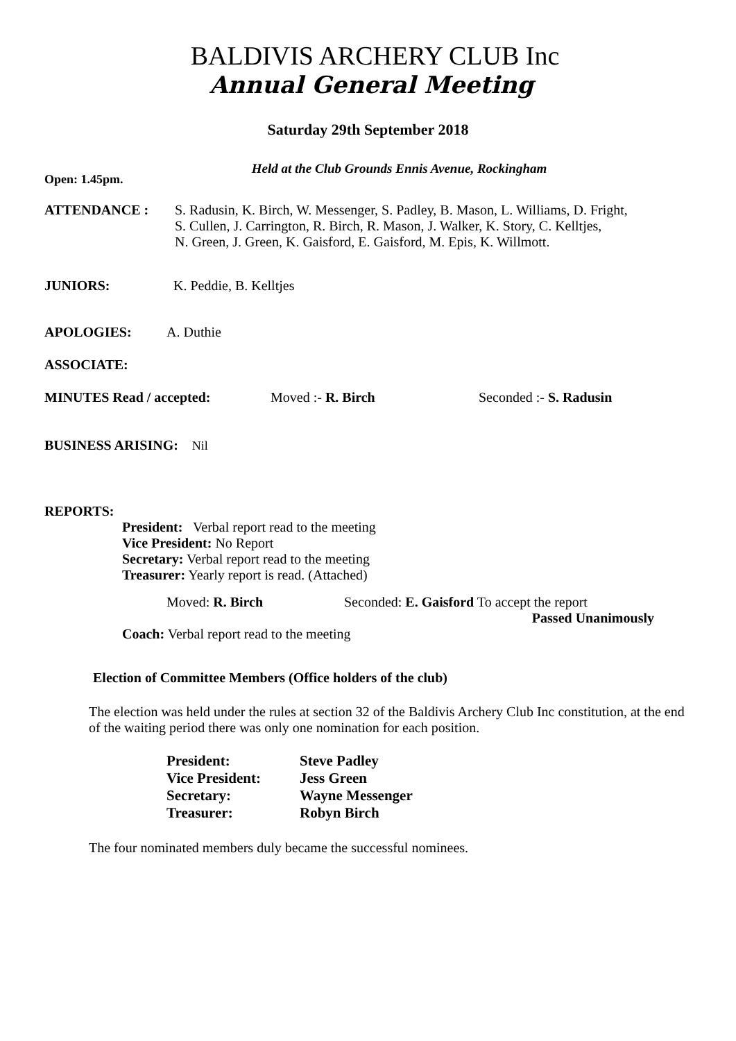BALDIVIS ARCHERY CLUB Inc
Annual General Meeting
Saturday 29th September 2018
Held at the Club Grounds Ennis Avenue, Rockingham
Open: 1.45pm.
ATTENDANCE : S. Radusin, K. Birch, W. Messenger, S. Padley, B. Mason, L. Williams, D. Fright,
S. Cullen, J. Carrington, R. Birch, R. Mason, J. Walker, K. Story, C. Kelltjes,
N. Green, J. Green, K. Gaisford, E. Gaisford, M. Epis, K. Willmott.
JUNIORS: K. Peddie, B. Kelltjes
APOLOGIES: A. Duthie
ASSOCIATE:
MINUTES Read / accepted: Moved :- R. Birch Seconded :- S. Radusin
BUSINESS ARISING: Nil
REPORTS:
President: Verbal report read to the meeting
Vice President: No Report
Secretary: Verbal report read to the meeting
Treasurer: Yearly report is read. (Attached)
Moved: R. Birch Seconded: E. Gaisford To accept the report
Passed Unanimously
Coach: Verbal report read to the meeting
Election of Committee Members (Office holders of the club)
The election was held under the rules at section 32 of the Baldivis Archery Club Inc constitution, at the end of the waiting period there was only one nomination for each position.
| President: | Steve Padley |
| Vice President: | Jess Green |
| Secretary: | Wayne Messenger |
| Treasurer: | Robyn Birch |
The four nominated members duly became the successful nominees.